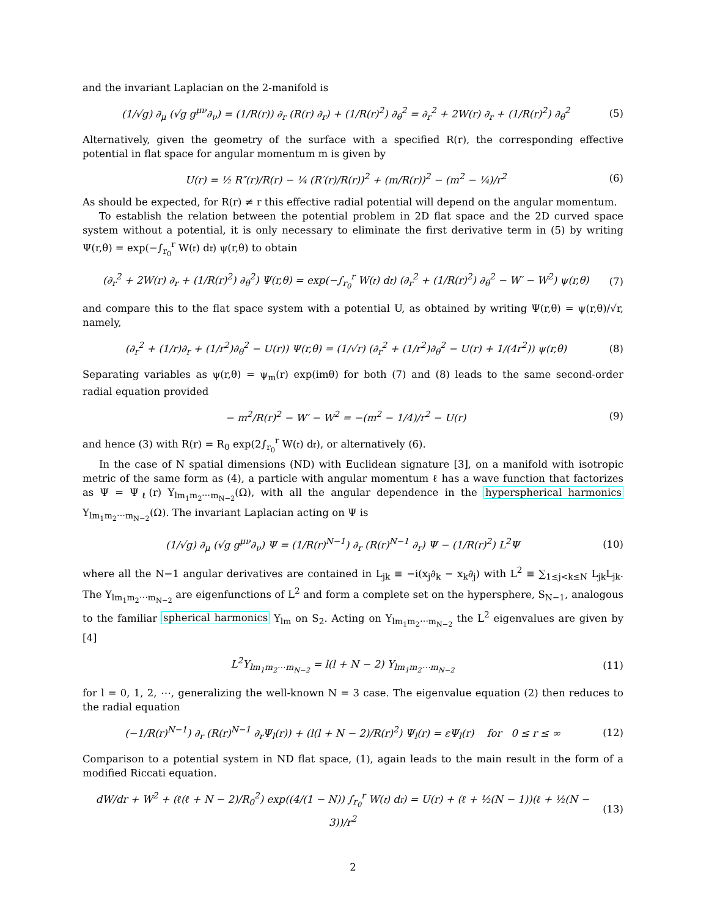and the invariant Laplacian on the 2-manifold is
(1/√g) ∂<sub>μ</sub> (√g g<sup>μν</sup>∂<sub>ν</sub>) = (1/R(r)) ∂<sub>r</sub> (R(r) ∂<sub>r</sub>) + (1/R(r)<sup>2</sup>) ∂<sub>θ</sub><sup>2</sup> = ∂<sub>r</sub><sup>2</sup> + 2W(r) ∂<sub>r</sub> + (1/R(r)<sup>2</sup>) ∂<sub>θ</sub><sup>2</sup> (5)
Alternatively, given the geometry of the surface with a specified R(r), the corresponding effective potential in flat space for angular momentum m is given by
U(r) = ½ R″(r)/R(r) − ¼ (R′(r)/R(r))<sup>2</sup> + (m/R(r))<sup>2</sup> − (m<sup>2</sup> − ¼)/r<sup>2</sup> (6)
As should be expected, for R(r) ≠ r this effective radial potential will depend on the angular momentum.
To establish the relation between the potential problem in 2D flat space and the 2D curved space system without a potential, it is only necessary to eliminate the first derivative term in (5) by writing Ψ(r,θ) = exp(−∫<sub>r<sub>0</sub></sub><sup>r</sup> W(𝔯) d𝔯) ψ(r,θ) to obtain
(∂<sub>r</sub><sup>2</sup> + 2W(r) ∂<sub>r</sub> + (1/R(r)<sup>2</sup>) ∂<sub>θ</sub><sup>2</sup>) Ψ(r,θ) = exp(−∫<sub>r<sub>0</sub></sub><sup>r</sup> W(𝔯) d𝔯) (∂<sub>r</sub><sup>2</sup> + (1/R(r)<sup>2</sup>) ∂<sub>θ</sub><sup>2</sup> − W′ − W<sup>2</sup>) ψ(r,θ) (7)
and compare this to the flat space system with a potential U, as obtained by writing Ψ(r,θ) = ψ(r,θ)/√r, namely,
(∂<sub>r</sub><sup>2</sup> + (1/r)∂<sub>r</sub> + (1/r<sup>2</sup>)∂<sub>θ</sub><sup>2</sup> − U(r)) Ψ(r,θ) = (1/√r) (∂<sub>r</sub><sup>2</sup> + (1/r<sup>2</sup>)∂<sub>θ</sub><sup>2</sup> − U(r) + 1/(4r<sup>2</sup>)) ψ(r,θ) (8)
Separating variables as ψ(r,θ) = ψ<sub>m</sub>(r) exp(imθ) for both (7) and (8) leads to the same second-order radial equation provided
− m<sup>2</sup>/R(r)<sup>2</sup> − W′ − W<sup>2</sup> = −(m<sup>2</sup> − 1/4)/r<sup>2</sup> − U(r) (9)
and hence (3) with R(r) = R<sub>0</sub> exp(2∫<sub>r<sub>0</sub></sub><sup>r</sup> W(𝔯) d𝔯), or alternatively (6).
In the case of N spatial dimensions (ND) with Euclidean signature [3], on a manifold with isotropic metric of the same form as (4), a particle with angular momentum ℓ has a wave function that factorizes as Ψ = Ψ<sub>ℓ</sub>(r) Y<sub>lm<sub>1</sub>m<sub>2</sub>⋯m<sub>N−2</sub></sub>(Ω), with all the angular dependence in the hyperspherical harmonics Y<sub>lm<sub>1</sub>m<sub>2</sub>⋯m<sub>N−2</sub></sub>(Ω). The invariant Laplacian acting on Ψ is
(1/√g) ∂<sub>μ</sub> (√g g<sup>μν</sup>∂<sub>ν</sub>) Ψ = (1/R(r)<sup>N−1</sup>) ∂<sub>r</sub> (R(r)<sup>N−1</sup> ∂<sub>r</sub>) Ψ − (1/R(r)<sup>2</sup>) L<sup>2</sup>Ψ (10)
where all the N−1 angular derivatives are contained in L<sub>jk</sub> ≡ −i(x<sub>j</sub>∂<sub>k</sub> − x<sub>k</sub>∂<sub>j</sub>) with L<sup>2</sup> ≡ ∑<sub>1≤j<k≤N</sub> L<sub>jk</sub>L<sub>jk</sub>. The Y<sub>lm<sub>1</sub>m<sub>2</sub>⋯m<sub>N−2</sub></sub> are eigenfunctions of L<sup>2</sup> and form a complete set on the hypersphere, S<sub>N−1</sub>, analogous to the familiar spherical harmonics Y<sub>lm</sub> on S<sub>2</sub>. Acting on Y<sub>lm<sub>1</sub>m<sub>2</sub>⋯m<sub>N−2</sub></sub> the L<sup>2</sup> eigenvalues are given by [4]
L<sup>2</sup>Y<sub>lm<sub>1</sub>m<sub>2</sub>⋯m<sub>N−2</sub></sub> = l(l + N − 2) Y<sub>lm<sub>1</sub>m<sub>2</sub>⋯m<sub>N−2</sub></sub> (11)
for l = 0, 1, 2, ⋯, generalizing the well-known N = 3 case. The eigenvalue equation (2) then reduces to the radial equation
(−1/R(r)<sup>N−1</sup>) ∂<sub>r</sub> (R(r)<sup>N−1</sup> ∂<sub>r</sub>Ψ<sub>l</sub>(r)) + (l(l + N − 2)/R(r)<sup>2</sup>) Ψ<sub>l</sub>(r) = εΨ<sub>l</sub>(r) for 0 ≤ r ≤ ∞ (12)
Comparison to a potential system in ND flat space, (1), again leads to the main result in the form of a modified Riccati equation.
dW/dr + W<sup>2</sup> + (ℓ(ℓ + N − 2)/R<sub>0</sub><sup>2</sup>) exp((4/(1 − N)) ∫<sub>r<sub>0</sub></sub><sup>r</sup> W(𝔯) d𝔯) = U(r) + (ℓ + ½(N − 1))(ℓ + ½(N − 3))/r<sup>2</sup> (13)
2